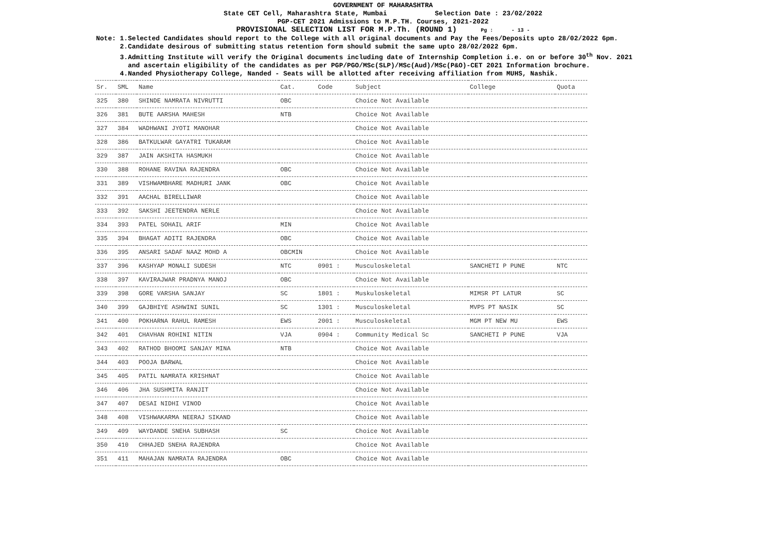GOVERNMENT OF MAHARASHTRA
State CET Cell, Maharashtra State, Mumbai Selection Date : 23/02/2022
PGP-CET 2021 Admissions to M.P.TH. Courses, 2021-2022
PROVISIONAL SELECTION LIST FOR M.P.Th. (ROUND 1) Pg : - 13 -
Note: 1.Selected Candidates should report to the College with all original documents and Pay the Fees/Deposits upto 28/02/2022 6pm. 2.Candidate desirous of submitting status retention form should submit the same upto 28/02/2022 6pm. 3.Admitting Institute will verify the Original documents including date of Internship Completion i.e. on or before 30<sup>th</sup> Nov. 2021 and ascertain eligibility of the candidates as per PGP/PGO/MSc(SLP)/MSc(Aud)/MSc(P&O)-CET 2021 Information brochure. 4.Nanded Physiotherapy College, Nanded - Seats will be allotted after receiving affiliation from MUHS, Nashik.
| Sr. | SML | Name | Cat. | Code | Subject | College | Quota |
| --- | --- | --- | --- | --- | --- | --- | --- |
| 325 | 380 | SHINDE NAMRATA NIVRUTTI | OBC | | Choice Not Available | | |
| 326 | 381 | BUTE AARSHA MAHESH | NTB | | Choice Not Available | | |
| 327 | 384 | WADHWANI JYOTI MANOHAR | | | Choice Not Available | | |
| 328 | 386 | BATKULWAR GAYATRI TUKARAM | | | Choice Not Available | | |
| 329 | 387 | JAIN AKSHITA HASMUKH | | | Choice Not Available | | |
| 330 | 388 | ROHANE RAVINA RAJENDRA | OBC | | Choice Not Available | | |
| 331 | 389 | VISHWAMBHARE MADHURI JANK | OBC | | Choice Not Available | | |
| 332 | 391 | AACHAL BIRELLIWAR | | | Choice Not Available | | |
| 333 | 392 | SAKSHI JEETENDRA NERLE | | | Choice Not Available | | |
| 334 | 393 | PATEL SOHAIL ARIF | MIN | | Choice Not Available | | |
| 335 | 394 | BHAGAT ADITI RAJENDRA | OBC | | Choice Not Available | | |
| 336 | 395 | ANSARI SADAF NAAZ MOHD A | OBCMIN | | Choice Not Available | | |
| 337 | 396 | KASHYAP MONALI SUDESH | NTC | 0901 : | Musculoskeletal | SANCHETI P PUNE | NTC |
| 338 | 397 | KAVIRAJWAR PRADNYA MANOJ | OBC | | Choice Not Available | | |
| 339 | 398 | GORE VARSHA SANJAY | SC | 1801 : | Muskuloskeletal | MIMSR PT LATUR | SC |
| 340 | 399 | GAJBHIYE ASHWINI SUNIL | SC | 1301 : | Musculoskeletal | MVPS PT NASIK | SC |
| 341 | 400 | POKHARNA RAHUL RAMESH | EWS | 2001 : | Musculoskeletal | MGM PT NEW MU | EWS |
| 342 | 401 | CHAVHAN ROHINI NITIN | VJA | 0904 : | Community Medical Sc | SANCHETI P PUNE | VJA |
| 343 | 402 | RATHOD BHOOMI SANJAY MINA | NTB | | Choice Not Available | | |
| 344 | 403 | POOJA BARWAL | | | Choice Not Available | | |
| 345 | 405 | PATIL NAMRATA KRISHNAT | | | Choice Not Available | | |
| 346 | 406 | JHA SUSHMITA RANJIT | | | Choice Not Available | | |
| 347 | 407 | DESAI NIDHI VINOD | | | Choice Not Available | | |
| 348 | 408 | VISHWAKARMA NEERAJ SIKAND | | | Choice Not Available | | |
| 349 | 409 | WAYDANDE SNEHA SUBHASH | SC | | Choice Not Available | | |
| 350 | 410 | CHHAJED SNEHA RAJENDRA | | | Choice Not Available | | |
| 351 | 411 | MAHAJAN NAMRATA RAJENDRA | OBC | | Choice Not Available | | |